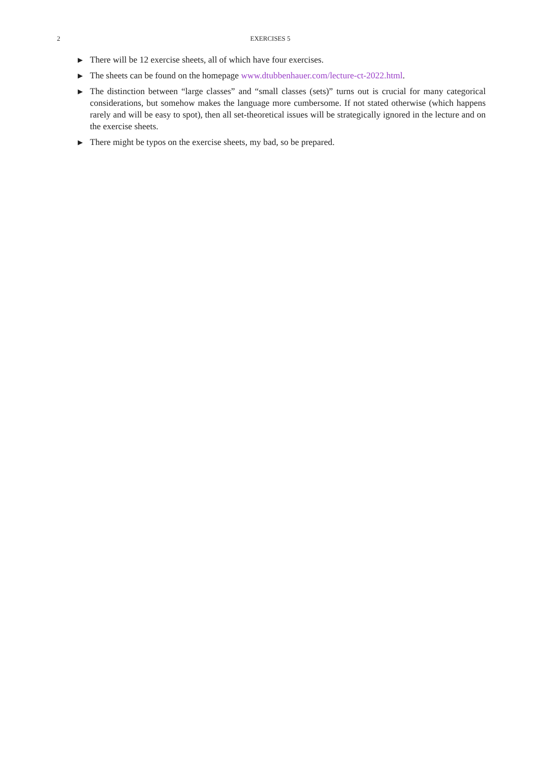2 EXERCISES 5
▶ There will be 12 exercise sheets, all of which have four exercises.
▶ The sheets can be found on the homepage www.dtubbenhauer.com/lecture-ct-2022.html.
▶ The distinction between “large classes” and “small classes (sets)” turns out is crucial for many categorical considerations, but somehow makes the language more cumbersome. If not stated otherwise (which happens rarely and will be easy to spot), then all set-theoretical issues will be strategically ignored in the lecture and on the exercise sheets.
▶ There might be typos on the exercise sheets, my bad, so be prepared.